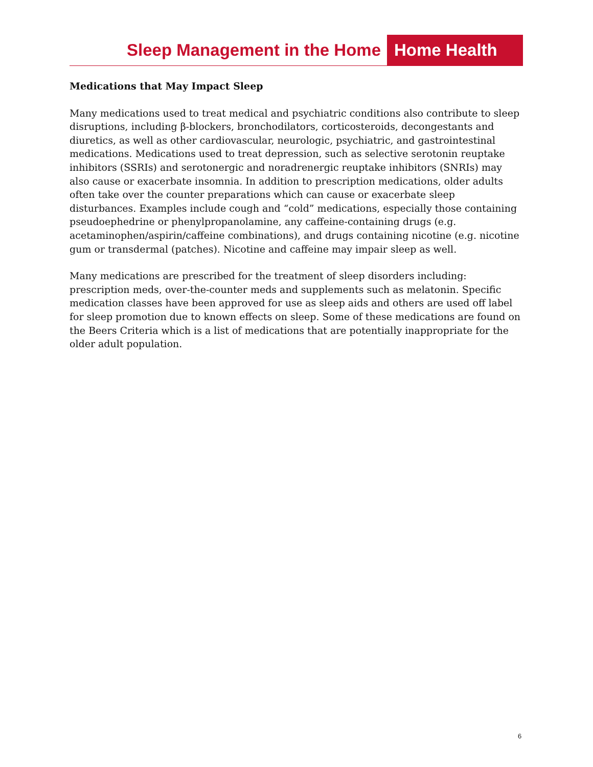Sleep Management in the Home Home Health
Medications that May Impact Sleep
Many medications used to treat medical and psychiatric conditions also contribute to sleep disruptions, including β-blockers, bronchodilators, corticosteroids, decongestants and diuretics, as well as other cardiovascular, neurologic, psychiatric, and gastrointestinal medications. Medications used to treat depression, such as selective serotonin reuptake inhibitors (SSRIs) and serotonergic and noradrenergic reuptake inhibitors (SNRIs) may also cause or exacerbate insomnia. In addition to prescription medications, older adults often take over the counter preparations which can cause or exacerbate sleep disturbances. Examples include cough and “cold” medications, especially those containing pseudoephedrine or phenylpropanolamine, any caffeine-containing drugs (e.g. acetaminophen/aspirin/caffeine combinations), and drugs containing nicotine (e.g. nicotine gum or transdermal (patches). Nicotine and caffeine may impair sleep as well.
Many medications are prescribed for the treatment of sleep disorders including: prescription meds, over-the-counter meds and supplements such as melatonin. Specific medication classes have been approved for use as sleep aids and others are used off label for sleep promotion due to known effects on sleep. Some of these medications are found on the Beers Criteria which is a list of medications that are potentially inappropriate for the older adult population.
6